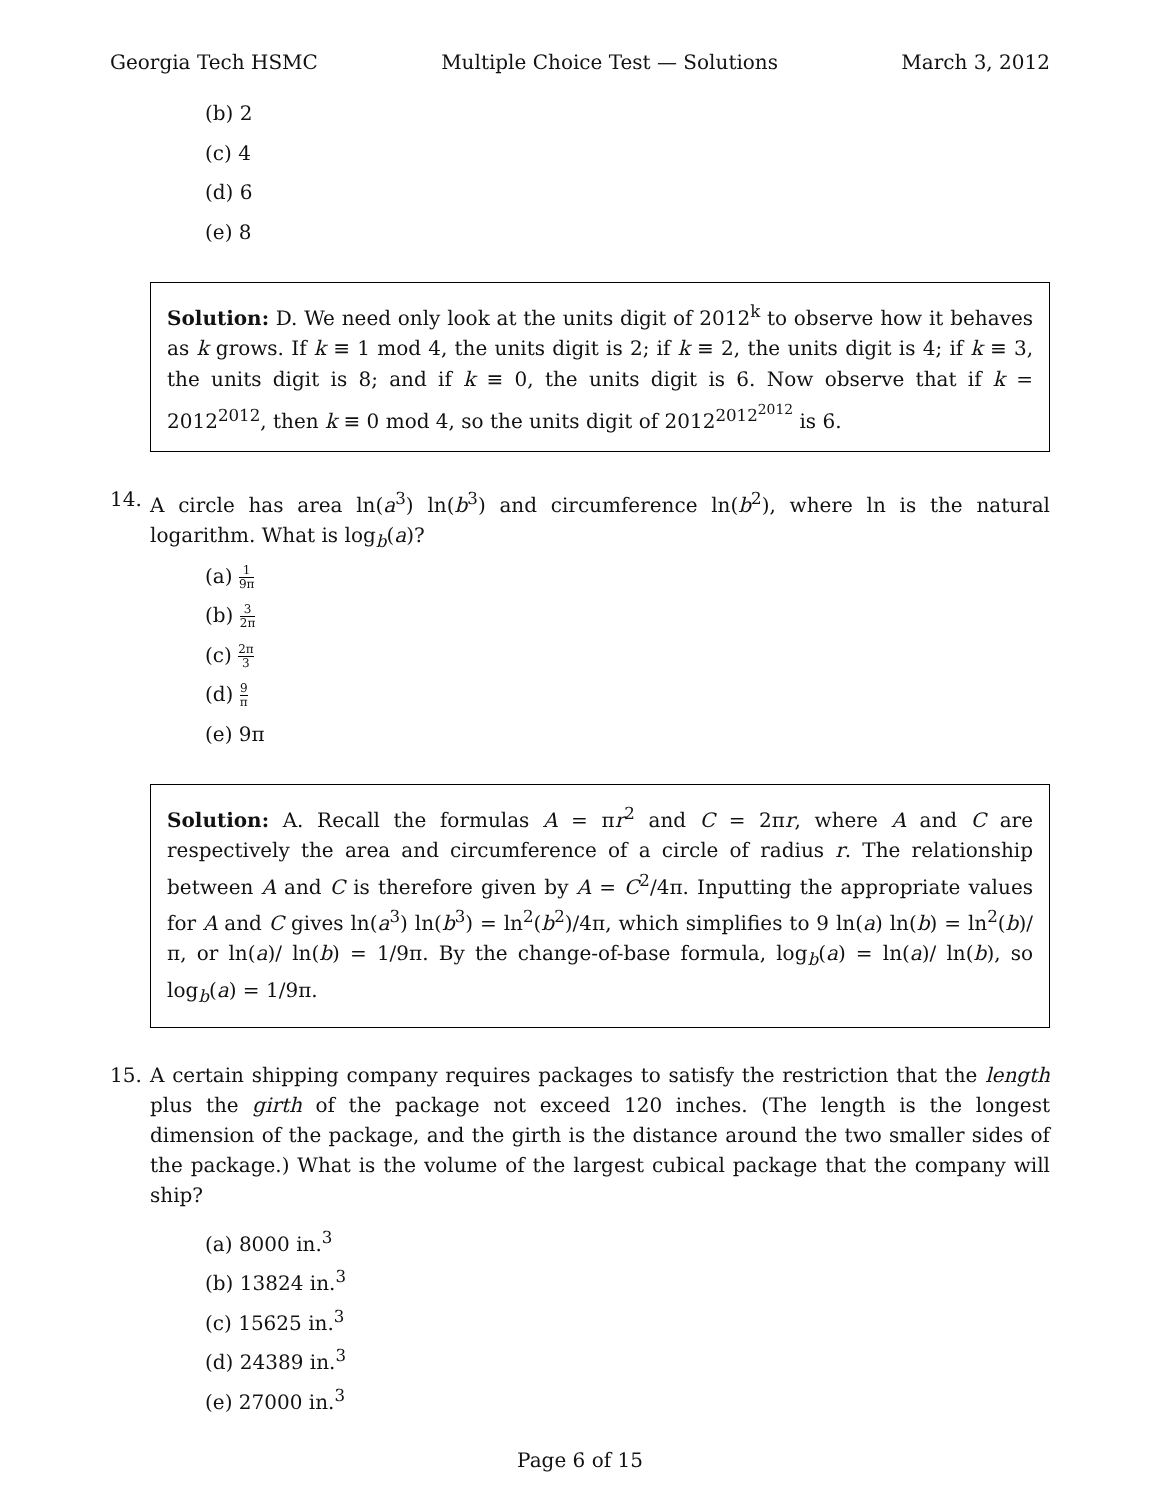Georgia Tech HSMC Multiple Choice Test — Solutions March 3, 2012
(b) 2
(c) 4
(d) 6
(e) 8
Solution: D. We need only look at the units digit of 2012<sup>k</sup> to observe how it behaves as k grows. If k ≡ 1 mod 4, the units digit is 2; if k ≡ 2, the units digit is 4; if k ≡ 3, the units digit is 8; and if k ≡ 0, the units digit is 6. Now observe that if k = 2012<sup>2012</sup>, then k ≡ 0 mod 4, so the units digit of 2012<sup>2012<sup>2012</sup></sup> is 6.
14. A circle has area ln(a<sup>3</sup>) ln(b<sup>3</sup>) and circumference ln(b<sup>2</sup>), where ln is the natural logarithm. What is log<sub>b</sub>(a)?
(a) 1 9π
(b) 3 2π
(c) 2π 3
(d) 9 π
(e) 9π
Solution: A. Recall the formulas A = πr<sup>2</sup> and C = 2πr, where A and C are respectively the area and circumference of a circle of radius r. The relationship between A and C is therefore given by A = C<sup>2</sup>/4π. Inputting the appropriate values for A and C gives ln(a<sup>3</sup>) ln(b<sup>3</sup>) = ln<sup>2</sup>(b<sup>2</sup>)/4π, which simplifies to 9 ln(a) ln(b) = ln<sup>2</sup>(b)/π, or ln(a)/ ln(b) = 1/9π. By the change-of-base formula, log<sub>b</sub>(a) = ln(a)/ ln(b), so log<sub>b</sub>(a) = 1/9π.
15. A certain shipping company requires packages to satisfy the restriction that the length plus the girth of the package not exceed 120 inches. (The length is the longest dimension of the package, and the girth is the distance around the two smaller sides of the package.) What is the volume of the largest cubical package that the company will ship?
(a) 8000 in.<sup>3</sup>
(b) 13824 in.<sup>3</sup>
(c) 15625 in.<sup>3</sup>
(d) 24389 in.<sup>3</sup>
(e) 27000 in.<sup>3</sup>
Page 6 of 15